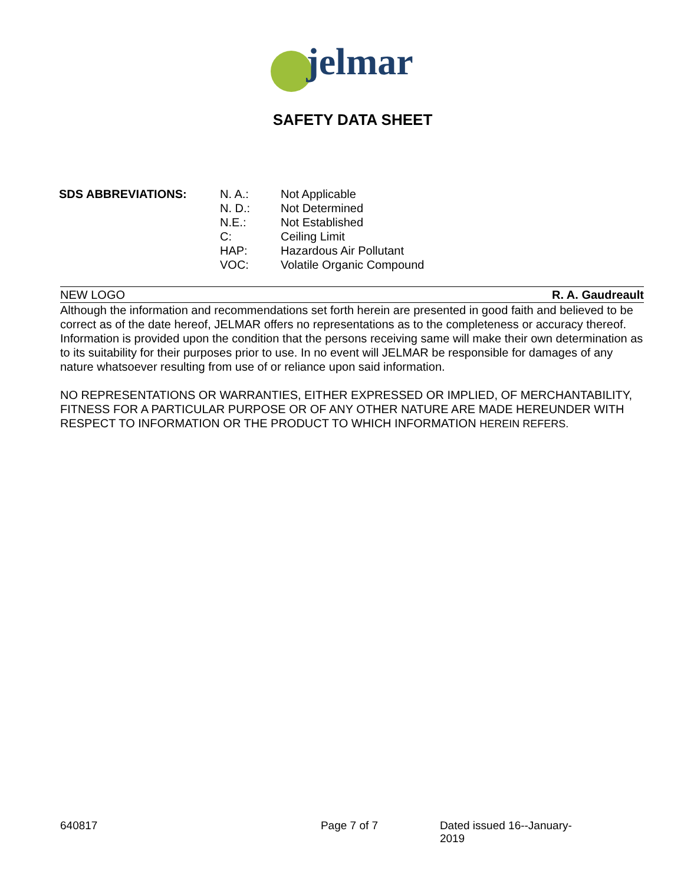jelmar
SAFETY DATA SHEET
| SDS ABBREVIATIONS: | N. A.: | Not Applicable |
| | N. D.: | Not Determined |
| | N.E.: | Not Established |
| | C: | Ceiling Limit |
| | HAP: | Hazardous Air Pollutant |
| | VOC: | Volatile Organic Compound |
NEW LOGO R. A. Gaudreault
Although the information and recommendations set forth herein are presented in good faith and believed to be correct as of the date hereof, JELMAR offers no representations as to the completeness or accuracy thereof. Information is provided upon the condition that the persons receiving same will make their own determination as to its suitability for their purposes prior to use. In no event will JELMAR be responsible for damages of any nature whatsoever resulting from use of or reliance upon said information.
NO REPRESENTATIONS OR WARRANTIES, EITHER EXPRESSED OR IMPLIED, OF MERCHANTABILITY, FITNESS FOR A PARTICULAR PURPOSE OR OF ANY OTHER NATURE ARE MADE HEREUNDER WITH RESPECT TO INFORMATION OR THE PRODUCT TO WHICH INFORMATION HEREIN REFERS.
640817 Page 7 of 7 Dated issued 16--January-2019